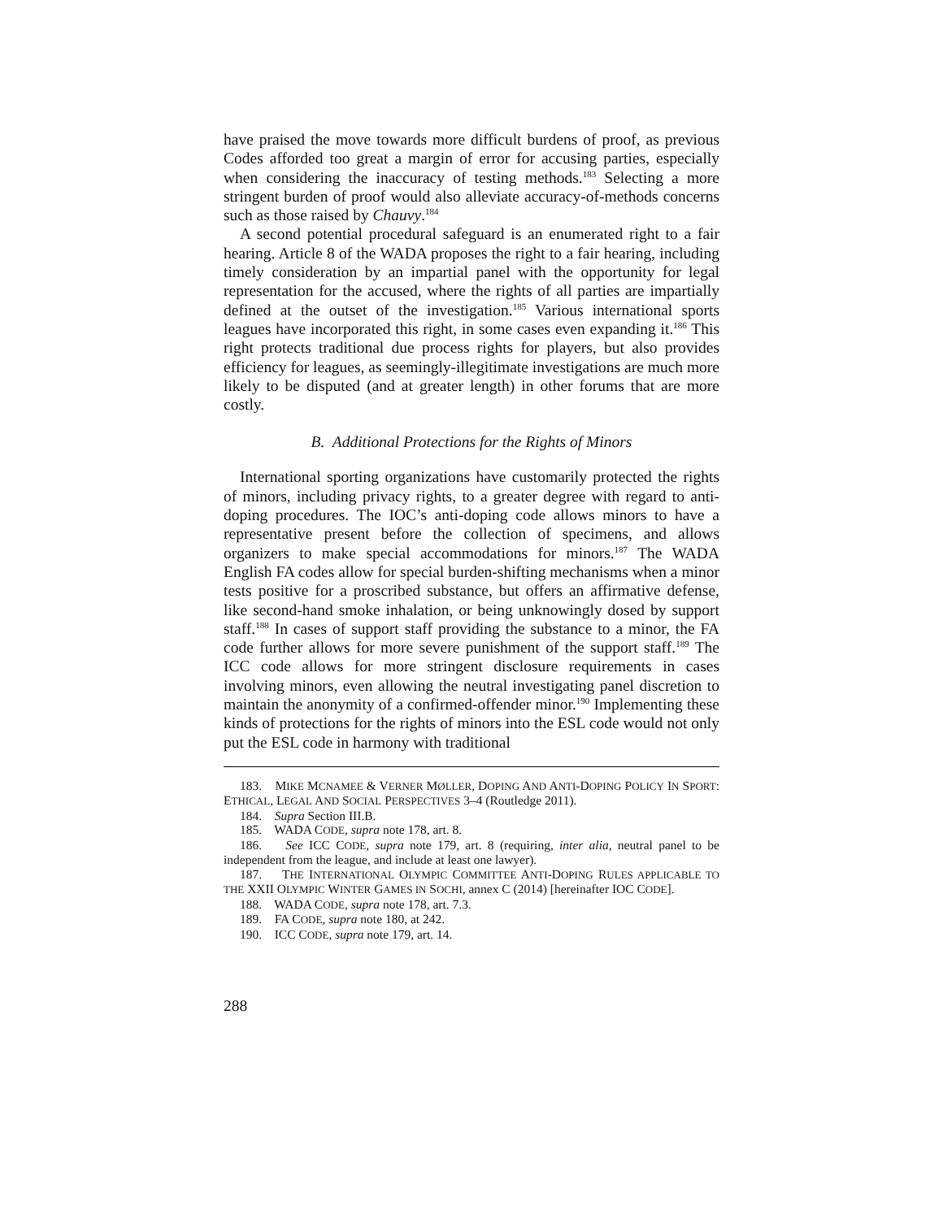have praised the move towards more difficult burdens of proof, as previous Codes afforded too great a margin of error for accusing parties, especially when considering the inaccuracy of testing methods.<sup>183</sup> Selecting a more stringent burden of proof would also alleviate accuracy-of-methods concerns such as those raised by Chauvy.<sup>184</sup>
A second potential procedural safeguard is an enumerated right to a fair hearing. Article 8 of the WADA proposes the right to a fair hearing, including timely consideration by an impartial panel with the opportunity for legal representation for the accused, where the rights of all parties are impartially defined at the outset of the investigation.<sup>185</sup> Various international sports leagues have incorporated this right, in some cases even expanding it.<sup>186</sup> This right protects traditional due process rights for players, but also provides efficiency for leagues, as seemingly-illegitimate investigations are much more likely to be disputed (and at greater length) in other forums that are more costly.
B. Additional Protections for the Rights of Minors
International sporting organizations have customarily protected the rights of minors, including privacy rights, to a greater degree with regard to anti-doping procedures. The IOC’s anti-doping code allows minors to have a representative present before the collection of specimens, and allows organizers to make special accommodations for minors.<sup>187</sup> The WADA English FA codes allow for special burden-shifting mechanisms when a minor tests positive for a proscribed substance, but offers an affirmative defense, like second-hand smoke inhalation, or being unknowingly dosed by support staff.<sup>188</sup> In cases of support staff providing the substance to a minor, the FA code further allows for more severe punishment of the support staff.<sup>189</sup> The ICC code allows for more stringent disclosure requirements in cases involving minors, even allowing the neutral investigating panel discretion to maintain the anonymity of a confirmed-offender minor.<sup>190</sup> Implementing these kinds of protections for the rights of minors into the ESL code would not only put the ESL code in harmony with traditional
183. MIKE MCNAMEE & VERNER MØLLER, DOPING AND ANTI-DOPING POLICY IN SPORT: ETHICAL, LEGAL AND SOCIAL PERSPECTIVES 3–4 (Routledge 2011).
184. Supra Section III.B.
185. WADA CODE, supra note 178, art. 8.
186. See ICC CODE, supra note 179, art. 8 (requiring, inter alia, neutral panel to be independent from the league, and include at least one lawyer).
187. THE INTERNATIONAL OLYMPIC COMMITTEE ANTI-DOPING RULES APPLICABLE TO THE XXII OLYMPIC WINTER GAMES IN SOCHI, annex C (2014) [hereinafter IOC CODE].
188. WADA CODE, supra note 178, art. 7.3.
189. FA CODE, supra note 180, at 242.
190. ICC CODE, supra note 179, art. 14.
288